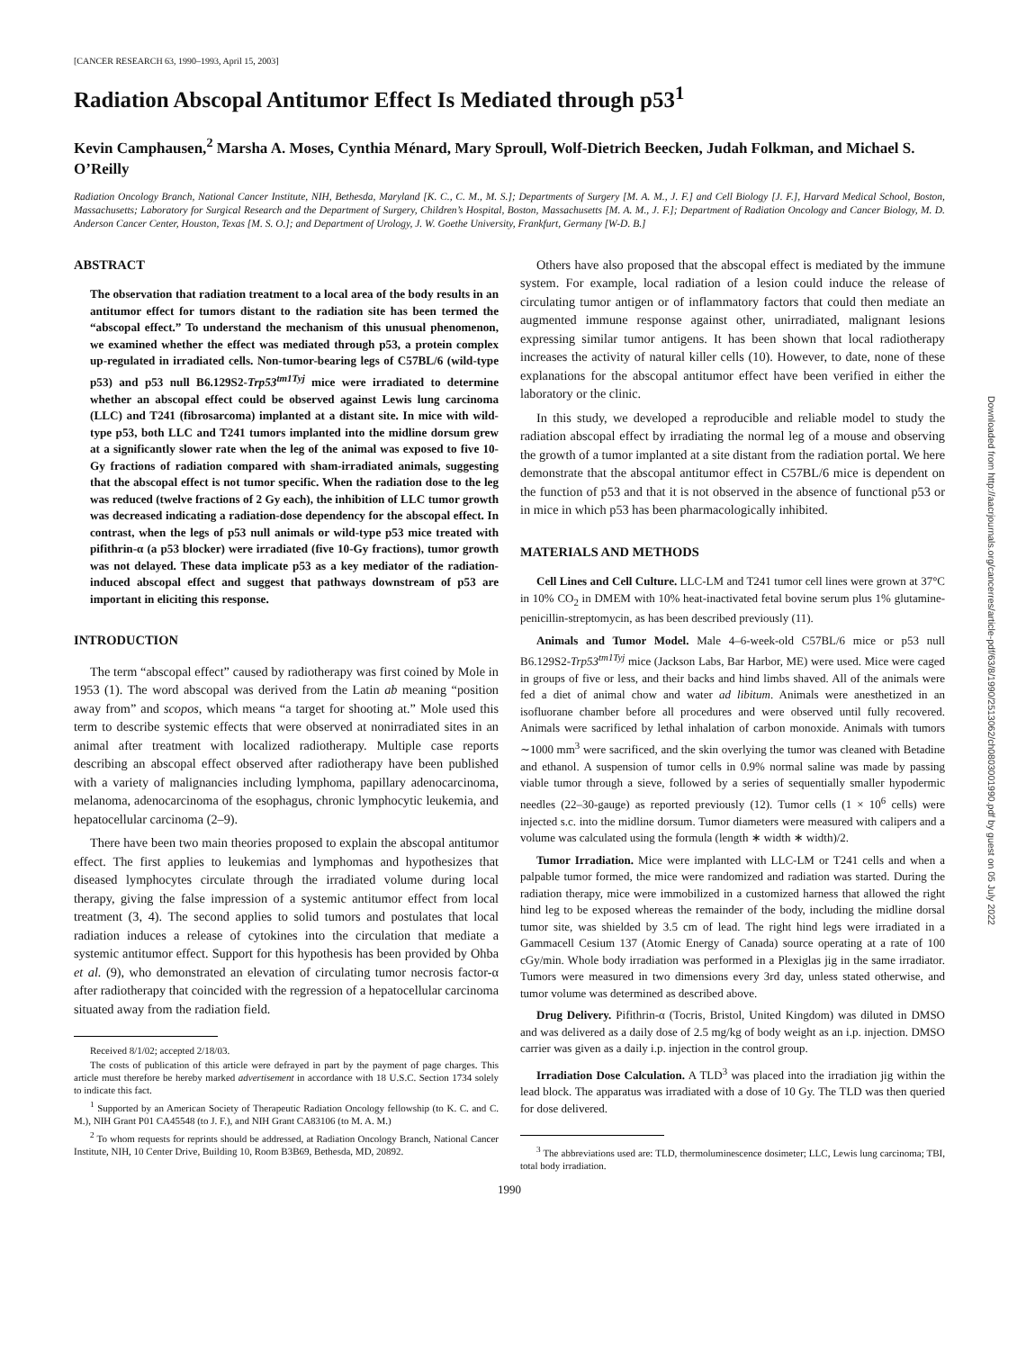[CANCER RESEARCH 63, 1990–1993, April 15, 2003]
Radiation Abscopal Antitumor Effect Is Mediated through p53<sup>1</sup>
Kevin Camphausen,<sup>2</sup> Marsha A. Moses, Cynthia Ménard, Mary Sproull, Wolf-Dietrich Beecken, Judah Folkman, and Michael S. O’Reilly
Radiation Oncology Branch, National Cancer Institute, NIH, Bethesda, Maryland [K. C., C. M., M. S.]; Departments of Surgery [M. A. M., J. F.] and Cell Biology [J. F.], Harvard Medical School, Boston, Massachusetts; Laboratory for Surgical Research and the Department of Surgery, Children’s Hospital, Boston, Massachusetts [M. A. M., J. F.]; Department of Radiation Oncology and Cancer Biology, M. D. Anderson Cancer Center, Houston, Texas [M. S. O.]; and Department of Urology, J. W. Goethe University, Frankfurt, Germany [W-D. B.]
ABSTRACT
The observation that radiation treatment to a local area of the body results in an antitumor effect for tumors distant to the radiation site has been termed the “abscopal effect.” To understand the mechanism of this unusual phenomenon, we examined whether the effect was mediated through p53, a protein complex up-regulated in irradiated cells. Non-tumor-bearing legs of C57BL/6 (wild-type p53) and p53 null B6.129S2-Trp53<sup>tm1Tyj</sup> mice were irradiated to determine whether an abscopal effect could be observed against Lewis lung carcinoma (LLC) and T241 (fibrosarcoma) implanted at a distant site. In mice with wild-type p53, both LLC and T241 tumors implanted into the midline dorsum grew at a significantly slower rate when the leg of the animal was exposed to five 10-Gy fractions of radiation compared with sham-irradiated animals, suggesting that the abscopal effect is not tumor specific. When the radiation dose to the leg was reduced (twelve fractions of 2 Gy each), the inhibition of LLC tumor growth was decreased indicating a radiation-dose dependency for the abscopal effect. In contrast, when the legs of p53 null animals or wild-type p53 mice treated with pifithrin-α (a p53 blocker) were irradiated (five 10-Gy fractions), tumor growth was not delayed. These data implicate p53 as a key mediator of the radiation-induced abscopal effect and suggest that pathways downstream of p53 are important in eliciting this response.
INTRODUCTION
The term “abscopal effect” caused by radiotherapy was first coined by Mole in 1953 (1). The word abscopal was derived from the Latin ab meaning “position away from” and scopos, which means “a target for shooting at.” Mole used this term to describe systemic effects that were observed at nonirradiated sites in an animal after treatment with localized radiotherapy. Multiple case reports describing an abscopal effect observed after radiotherapy have been published with a variety of malignancies including lymphoma, papillary adenocarcinoma, melanoma, adenocarcinoma of the esophagus, chronic lymphocytic leukemia, and hepatocellular carcinoma (2–9).
There have been two main theories proposed to explain the abscopal antitumor effect. The first applies to leukemias and lymphomas and hypothesizes that diseased lymphocytes circulate through the irradiated volume during local therapy, giving the false impression of a systemic antitumor effect from local treatment (3, 4). The second applies to solid tumors and postulates that local radiation induces a release of cytokines into the circulation that mediate a systemic antitumor effect. Support for this hypothesis has been provided by Ohba et al. (9), who demonstrated an elevation of circulating tumor necrosis factor-α after radiotherapy that coincided with the regression of a hepatocellular carcinoma situated away from the radiation field.
Received 8/1/02; accepted 2/18/03.
The costs of publication of this article were defrayed in part by the payment of page charges. This article must therefore be hereby marked advertisement in accordance with 18 U.S.C. Section 1734 solely to indicate this fact.
<sup>1</sup> Supported by an American Society of Therapeutic Radiation Oncology fellowship (to K. C. and C. M.), NIH Grant P01 CA45548 (to J. F.), and NIH Grant CA83106 (to M. A. M.)
<sup>2</sup> To whom requests for reprints should be addressed, at Radiation Oncology Branch, National Cancer Institute, NIH, 10 Center Drive, Building 10, Room B3B69, Bethesda, MD, 20892.
Others have also proposed that the abscopal effect is mediated by the immune system. For example, local radiation of a lesion could induce the release of circulating tumor antigen or of inflammatory factors that could then mediate an augmented immune response against other, unirradiated, malignant lesions expressing similar tumor antigens. It has been shown that local radiotherapy increases the activity of natural killer cells (10). However, to date, none of these explanations for the abscopal antitumor effect have been verified in either the laboratory or the clinic.
In this study, we developed a reproducible and reliable model to study the radiation abscopal effect by irradiating the normal leg of a mouse and observing the growth of a tumor implanted at a site distant from the radiation portal. We here demonstrate that the abscopal antitumor effect in C57BL/6 mice is dependent on the function of p53 and that it is not observed in the absence of functional p53 or in mice in which p53 has been pharmacologically inhibited.
MATERIALS AND METHODS
Cell Lines and Cell Culture. LLC-LM and T241 tumor cell lines were grown at 37°C in 10% CO<sub>2</sub> in DMEM with 10% heat-inactivated fetal bovine serum plus 1% glutamine-penicillin-streptomycin, as has been described previously (11).
Animals and Tumor Model. Male 4–6-week-old C57BL/6 mice or p53 null B6.129S2-Trp53<sup>tm1Tyj</sup> mice (Jackson Labs, Bar Harbor, ME) were used. Mice were caged in groups of five or less, and their backs and hind limbs shaved. All of the animals were fed a diet of animal chow and water ad libitum. Animals were anesthetized in an isofluorane chamber before all procedures and were observed until fully recovered. Animals were sacrificed by lethal inhalation of carbon monoxide. Animals with tumors ∼1000 mm<sup>3</sup> were sacrificed, and the skin overlying the tumor was cleaned with Betadine and ethanol. A suspension of tumor cells in 0.9% normal saline was made by passing viable tumor through a sieve, followed by a series of sequentially smaller hypodermic needles (22–30-gauge) as reported previously (12). Tumor cells (1 × 10<sup>6</sup> cells) were injected s.c. into the midline dorsum. Tumor diameters were measured with calipers and a volume was calculated using the formula (length ∗ width ∗ width)/2.
Tumor Irradiation. Mice were implanted with LLC-LM or T241 cells and when a palpable tumor formed, the mice were randomized and radiation was started. During the radiation therapy, mice were immobilized in a customized harness that allowed the right hind leg to be exposed whereas the remainder of the body, including the midline dorsal tumor site, was shielded by 3.5 cm of lead. The right hind legs were irradiated in a Gammacell Cesium 137 (Atomic Energy of Canada) source operating at a rate of 100 cGy/min. Whole body irradiation was performed in a Plexiglas jig in the same irradiator. Tumors were measured in two dimensions every 3rd day, unless stated otherwise, and tumor volume was determined as described above.
Drug Delivery. Pifithrin-α (Tocris, Bristol, United Kingdom) was diluted in DMSO and was delivered as a daily dose of 2.5 mg/kg of body weight as an i.p. injection. DMSO carrier was given as a daily i.p. injection in the control group.
Irradiation Dose Calculation. A TLD<sup>3</sup> was placed into the irradiation jig within the lead block. The apparatus was irradiated with a dose of 10 Gy. The TLD was then queried for dose delivered.
<sup>3</sup> The abbreviations used are: TLD, thermoluminescence dosimeter; LLC, Lewis lung carcinoma; TBI, total body irradiation.
1990
Downloaded from http://aacrjournals.org/cancerres/article-pdf/63/8/1990/2513062/ch0803001990.pdf by guest on 05 July 2022